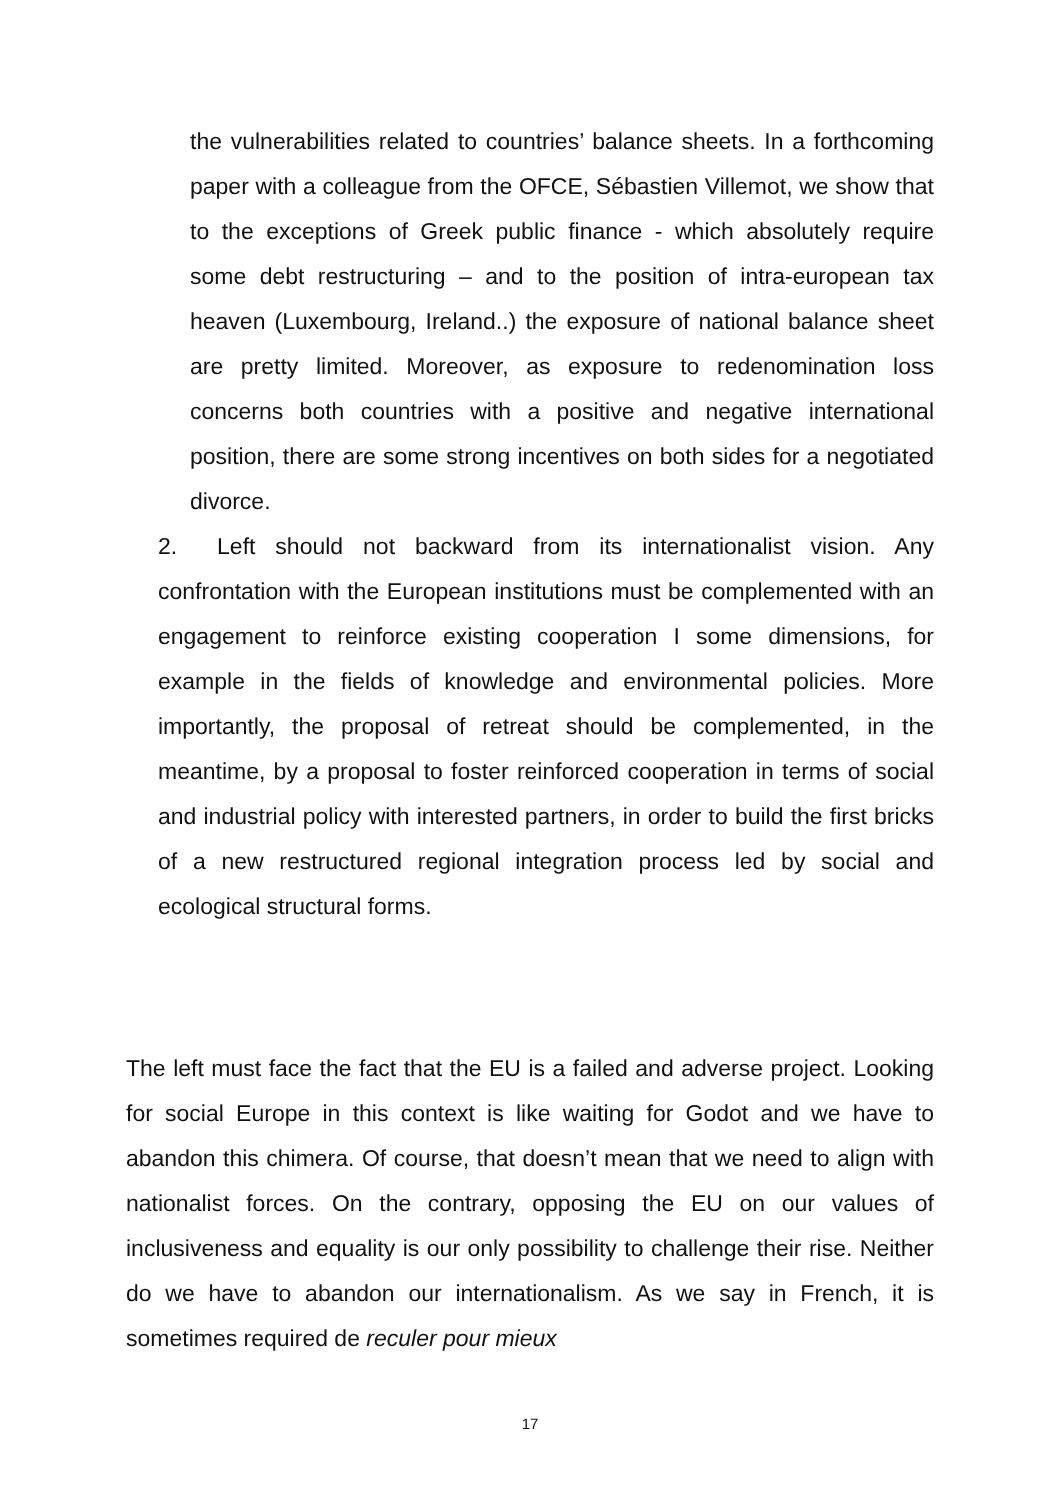the vulnerabilities related to countries’ balance sheets. In a forthcoming paper with a colleague from the OFCE, Sébastien Villemot, we show that to the exceptions of Greek public finance - which absolutely require some debt restructuring – and to the position of intra-european tax heaven (Luxembourg, Ireland..) the exposure of national balance sheet are pretty limited. Moreover, as exposure to redenomination loss concerns both countries with a positive and negative international position, there are some strong incentives on both sides for a negotiated divorce.
2. Left should not backward from its internationalist vision. Any confrontation with the European institutions must be complemented with an engagement to reinforce existing cooperation I some dimensions, for example in the fields of knowledge and environmental policies. More importantly, the proposal of retreat should be complemented, in the meantime, by a proposal to foster reinforced cooperation in terms of social and industrial policy with interested partners, in order to build the first bricks of a new restructured regional integration process led by social and ecological structural forms.
The left must face the fact that the EU is a failed and adverse project. Looking for social Europe in this context is like waiting for Godot and we have to abandon this chimera. Of course, that doesn’t mean that we need to align with nationalist forces. On the contrary, opposing the EU on our values of inclusiveness and equality is our only possibility to challenge their rise. Neither do we have to abandon our internationalism. As we say in French, it is sometimes required de reculer pour mieux
17